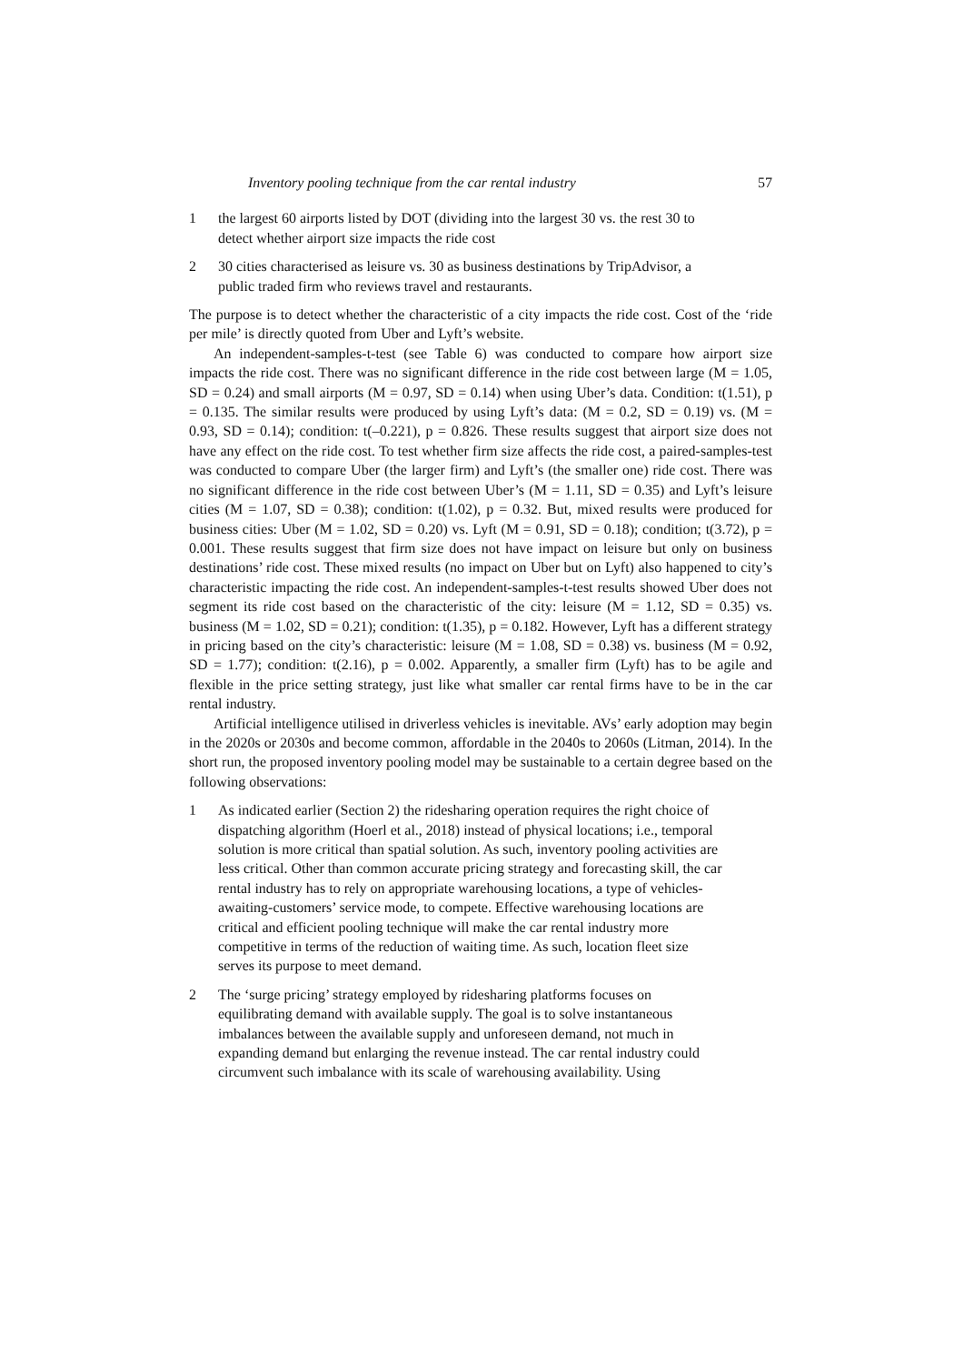Inventory pooling technique from the car rental industry 57
1 the largest 60 airports listed by DOT (dividing into the largest 30 vs. the rest 30 to detect whether airport size impacts the ride cost
2 30 cities characterised as leisure vs. 30 as business destinations by TripAdvisor, a public traded firm who reviews travel and restaurants.
The purpose is to detect whether the characteristic of a city impacts the ride cost. Cost of the ‘ride per mile’ is directly quoted from Uber and Lyft’s website.
An independent-samples-t-test (see Table 6) was conducted to compare how airport size impacts the ride cost. There was no significant difference in the ride cost between large (M = 1.05, SD = 0.24) and small airports (M = 0.97, SD = 0.14) when using Uber’s data. Condition: t(1.51), p = 0.135. The similar results were produced by using Lyft’s data: (M = 0.2, SD = 0.19) vs. (M = 0.93, SD = 0.14); condition: t(–0.221), p = 0.826. These results suggest that airport size does not have any effect on the ride cost. To test whether firm size affects the ride cost, a paired-samples-test was conducted to compare Uber (the larger firm) and Lyft’s (the smaller one) ride cost. There was no significant difference in the ride cost between Uber’s (M = 1.11, SD = 0.35) and Lyft’s leisure cities (M = 1.07, SD = 0.38); condition: t(1.02), p = 0.32. But, mixed results were produced for business cities: Uber (M = 1.02, SD = 0.20) vs. Lyft (M = 0.91, SD = 0.18); condition; t(3.72), p = 0.001. These results suggest that firm size does not have impact on leisure but only on business destinations’ ride cost. These mixed results (no impact on Uber but on Lyft) also happened to city’s characteristic impacting the ride cost. An independent-samples-t-test results showed Uber does not segment its ride cost based on the characteristic of the city: leisure (M = 1.12, SD = 0.35) vs. business (M = 1.02, SD = 0.21); condition: t(1.35), p = 0.182. However, Lyft has a different strategy in pricing based on the city’s characteristic: leisure (M = 1.08, SD = 0.38) vs. business (M = 0.92, SD = 1.77); condition: t(2.16), p = 0.002. Apparently, a smaller firm (Lyft) has to be agile and flexible in the price setting strategy, just like what smaller car rental firms have to be in the car rental industry.
Artificial intelligence utilised in driverless vehicles is inevitable. AVs’ early adoption may begin in the 2020s or 2030s and become common, affordable in the 2040s to 2060s (Litman, 2014). In the short run, the proposed inventory pooling model may be sustainable to a certain degree based on the following observations:
1 As indicated earlier (Section 2) the ridesharing operation requires the right choice of dispatching algorithm (Hoerl et al., 2018) instead of physical locations; i.e., temporal solution is more critical than spatial solution. As such, inventory pooling activities are less critical. Other than common accurate pricing strategy and forecasting skill, the car rental industry has to rely on appropriate warehousing locations, a type of vehicles-awaiting-customers’ service mode, to compete. Effective warehousing locations are critical and efficient pooling technique will make the car rental industry more competitive in terms of the reduction of waiting time. As such, location fleet size serves its purpose to meet demand.
2 The ‘surge pricing’ strategy employed by ridesharing platforms focuses on equilibrating demand with available supply. The goal is to solve instantaneous imbalances between the available supply and unforeseen demand, not much in expanding demand but enlarging the revenue instead. The car rental industry could circumvent such imbalance with its scale of warehousing availability. Using